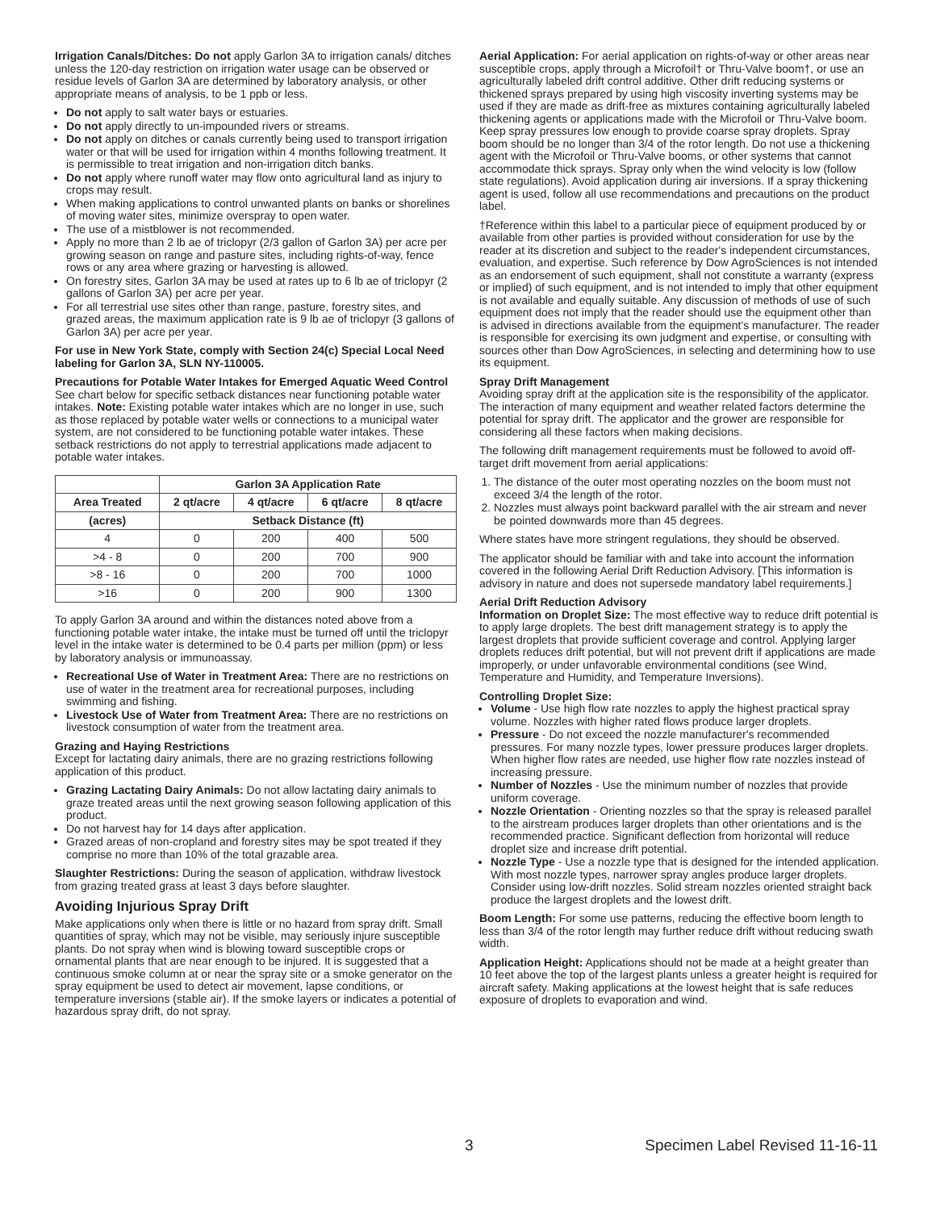Irrigation Canals/Ditches: Do not apply Garlon 3A to irrigation canals/ ditches unless the 120-day restriction on irrigation water usage can be observed or residue levels of Garlon 3A are determined by laboratory analysis, or other appropriate means of analysis, to be 1 ppb or less.
Do not apply to salt water bays or estuaries.
Do not apply directly to un-impounded rivers or streams.
Do not apply on ditches or canals currently being used to transport irrigation water or that will be used for irrigation within 4 months following treatment. It is permissible to treat irrigation and non-irrigation ditch banks.
Do not apply where runoff water may flow onto agricultural land as injury to crops may result.
When making applications to control unwanted plants on banks or shorelines of moving water sites, minimize overspray to open water.
The use of a mistblower is not recommended.
Apply no more than 2 lb ae of triclopyr (2/3 gallon of Garlon 3A) per acre per growing season on range and pasture sites, including rights-of-way, fence rows or any area where grazing or harvesting is allowed.
On forestry sites, Garlon 3A may be used at rates up to 6 lb ae of triclopyr (2 gallons of Garlon 3A) per acre per year.
For all terrestrial use sites other than range, pasture, forestry sites, and grazed areas, the maximum application rate is 9 lb ae of triclopyr (3 gallons of Garlon 3A) per acre per year.
For use in New York State, comply with Section 24(c) Special Local Need labeling for Garlon 3A, SLN NY-110005.
Precautions for Potable Water Intakes for Emerged Aquatic Weed Control
See chart below for specific setback distances near functioning potable water intakes. Note: Existing potable water intakes which are no longer in use, such as those replaced by potable water wells or connections to a municipal water system, are not considered to be functioning potable water intakes. These setback restrictions do not apply to terrestrial applications made adjacent to potable water intakes.
| | Garlon 3A Application Rate | | | |
| --- | --- | --- | --- | --- |
| Area Treated | 2 qt/acre | 4 qt/acre | 6 qt/acre | 8 qt/acre |
| (acres) | Setback Distance (ft) | | | |
| 4 | 0 | 200 | 400 | 500 |
| >4 - 8 | 0 | 200 | 700 | 900 |
| >8 - 16 | 0 | 200 | 700 | 1000 |
| >16 | 0 | 200 | 900 | 1300 |
To apply Garlon 3A around and within the distances noted above from a functioning potable water intake, the intake must be turned off until the triclopyr level in the intake water is determined to be 0.4 parts per million (ppm) or less by laboratory analysis or immunoassay.
Recreational Use of Water in Treatment Area: There are no restrictions on use of water in the treatment area for recreational purposes, including swimming and fishing.
Livestock Use of Water from Treatment Area: There are no restrictions on livestock consumption of water from the treatment area.
Grazing and Haying Restrictions
Except for lactating dairy animals, there are no grazing restrictions following application of this product.
Grazing Lactating Dairy Animals: Do not allow lactating dairy animals to graze treated areas until the next growing season following application of this product.
Do not harvest hay for 14 days after application.
Grazed areas of non-cropland and forestry sites may be spot treated if they comprise no more than 10% of the total grazable area.
Slaughter Restrictions: During the season of application, withdraw livestock from grazing treated grass at least 3 days before slaughter.
Avoiding Injurious Spray Drift
Make applications only when there is little or no hazard from spray drift. Small quantities of spray, which may not be visible, may seriously injure susceptible plants. Do not spray when wind is blowing toward susceptible crops or ornamental plants that are near enough to be injured. It is suggested that a continuous smoke column at or near the spray site or a smoke generator on the spray equipment be used to detect air movement, lapse conditions, or temperature inversions (stable air). If the smoke layers or indicates a potential of hazardous spray drift, do not spray.
Aerial Application: For aerial application on rights-of-way or other areas near susceptible crops, apply through a Microfoil† or Thru-Valve boom†, or use an agriculturally labeled drift control additive. Other drift reducing systems or thickened sprays prepared by using high viscosity inverting systems may be used if they are made as drift-free as mixtures containing agriculturally labeled thickening agents or applications made with the Microfoil or Thru-Valve boom. Keep spray pressures low enough to provide coarse spray droplets. Spray boom should be no longer than 3/4 of the rotor length. Do not use a thickening agent with the Microfoil or Thru-Valve booms, or other systems that cannot accommodate thick sprays. Spray only when the wind velocity is low (follow state regulations). Avoid application during air inversions. If a spray thickening agent is used, follow all use recommendations and precautions on the product label.
†Reference within this label to a particular piece of equipment produced by or available from other parties is provided without consideration for use by the reader at its discretion and subject to the reader's independent circumstances, evaluation, and expertise. Such reference by Dow AgroSciences is not intended as an endorsement of such equipment, shall not constitute a warranty (express or implied) of such equipment, and is not intended to imply that other equipment is not available and equally suitable. Any discussion of methods of use of such equipment does not imply that the reader should use the equipment other than is advised in directions available from the equipment's manufacturer. The reader is responsible for exercising its own judgment and expertise, or consulting with sources other than Dow AgroSciences, in selecting and determining how to use its equipment.
Spray Drift Management
Avoiding spray drift at the application site is the responsibility of the applicator. The interaction of many equipment and weather related factors determine the potential for spray drift. The applicator and the grower are responsible for considering all these factors when making decisions.
The following drift management requirements must be followed to avoid off-target drift movement from aerial applications:
1. The distance of the outer most operating nozzles on the boom must not exceed 3/4 the length of the rotor.
2. Nozzles must always point backward parallel with the air stream and never be pointed downwards more than 45 degrees.
Where states have more stringent regulations, they should be observed.
The applicator should be familiar with and take into account the information covered in the following Aerial Drift Reduction Advisory. [This information is advisory in nature and does not supersede mandatory label requirements.]
Aerial Drift Reduction Advisory
Information on Droplet Size: The most effective way to reduce drift potential is to apply large droplets. The best drift management strategy is to apply the largest droplets that provide sufficient coverage and control. Applying larger droplets reduces drift potential, but will not prevent drift if applications are made improperly, or under unfavorable environmental conditions (see Wind, Temperature and Humidity, and Temperature Inversions).
Controlling Droplet Size:
Volume - Use high flow rate nozzles to apply the highest practical spray volume. Nozzles with higher rated flows produce larger droplets.
Pressure - Do not exceed the nozzle manufacturer's recommended pressures. For many nozzle types, lower pressure produces larger droplets. When higher flow rates are needed, use higher flow rate nozzles instead of increasing pressure.
Number of Nozzles - Use the minimum number of nozzles that provide uniform coverage.
Nozzle Orientation - Orienting nozzles so that the spray is released parallel to the airstream produces larger droplets than other orientations and is the recommended practice. Significant deflection from horizontal will reduce droplet size and increase drift potential.
Nozzle Type - Use a nozzle type that is designed for the intended application. With most nozzle types, narrower spray angles produce larger droplets. Consider using low-drift nozzles. Solid stream nozzles oriented straight back produce the largest droplets and the lowest drift.
Boom Length: For some use patterns, reducing the effective boom length to less than 3/4 of the rotor length may further reduce drift without reducing swath width.
Application Height: Applications should not be made at a height greater than 10 feet above the top of the largest plants unless a greater height is required for aircraft safety. Making applications at the lowest height that is safe reduces exposure of droplets to evaporation and wind.
3 Specimen Label Revised 11-16-11